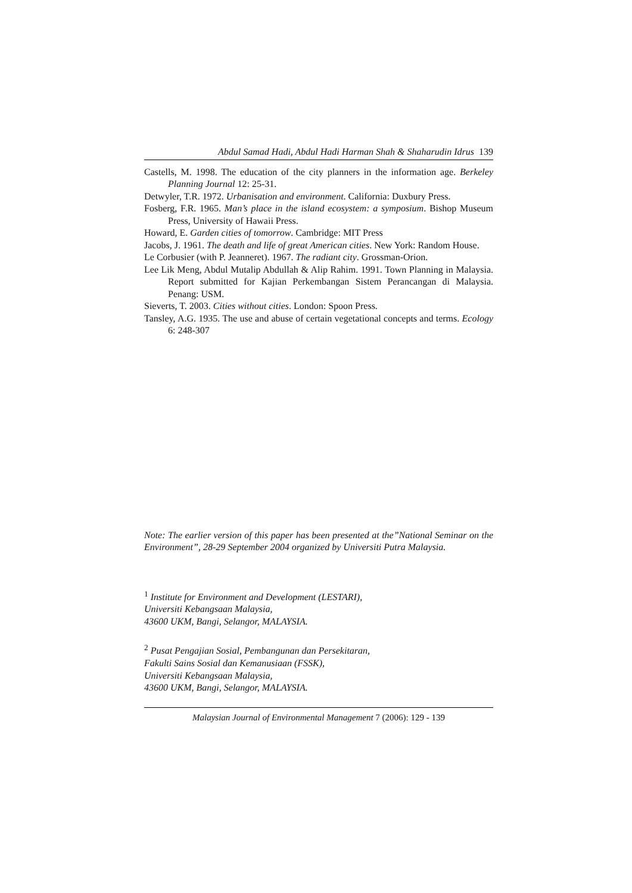Abdul Samad Hadi, Abdul Hadi Harman Shah & Shaharudin Idrus 139
Castells, M. 1998. The education of the city planners in the information age. Berkeley Planning Journal 12: 25-31.
Detwyler, T.R. 1972. Urbanisation and environment. California: Duxbury Press.
Fosberg, F.R. 1965. Man’s place in the island ecosystem: a symposium. Bishop Museum Press, University of Hawaii Press.
Howard, E. Garden cities of tomorrow. Cambridge: MIT Press
Jacobs, J. 1961. The death and life of great American cities. New York: Random House.
Le Corbusier (with P. Jeanneret). 1967. The radiant city. Grossman-Orion.
Lee Lik Meng, Abdul Mutalip Abdullah & Alip Rahim. 1991. Town Planning in Malaysia. Report submitted for Kajian Perkembangan Sistem Perancangan di Malaysia. Penang: USM.
Sieverts, T. 2003. Cities without cities. London: Spoon Press.
Tansley, A.G. 1935. The use and abuse of certain vegetational concepts and terms. Ecology 6: 248-307
Note: The earlier version of this paper has been presented at the”National Seminar on the Environment”, 28-29 September 2004 organized by Universiti Putra Malaysia.
<sup>1</sup> Institute for Environment and Development (LESTARI),
Universiti Kebangsaan Malaysia,
43600 UKM, Bangi, Selangor, MALAYSIA.
<sup>2</sup> Pusat Pengajian Sosial, Pembangunan dan Persekitaran,
Fakulti Sains Sosial dan Kemanusiaan (FSSK),
Universiti Kebangsaan Malaysia,
43600 UKM, Bangi, Selangor, MALAYSIA.
Malaysian Journal of Environmental Management 7 (2006): 129 - 139